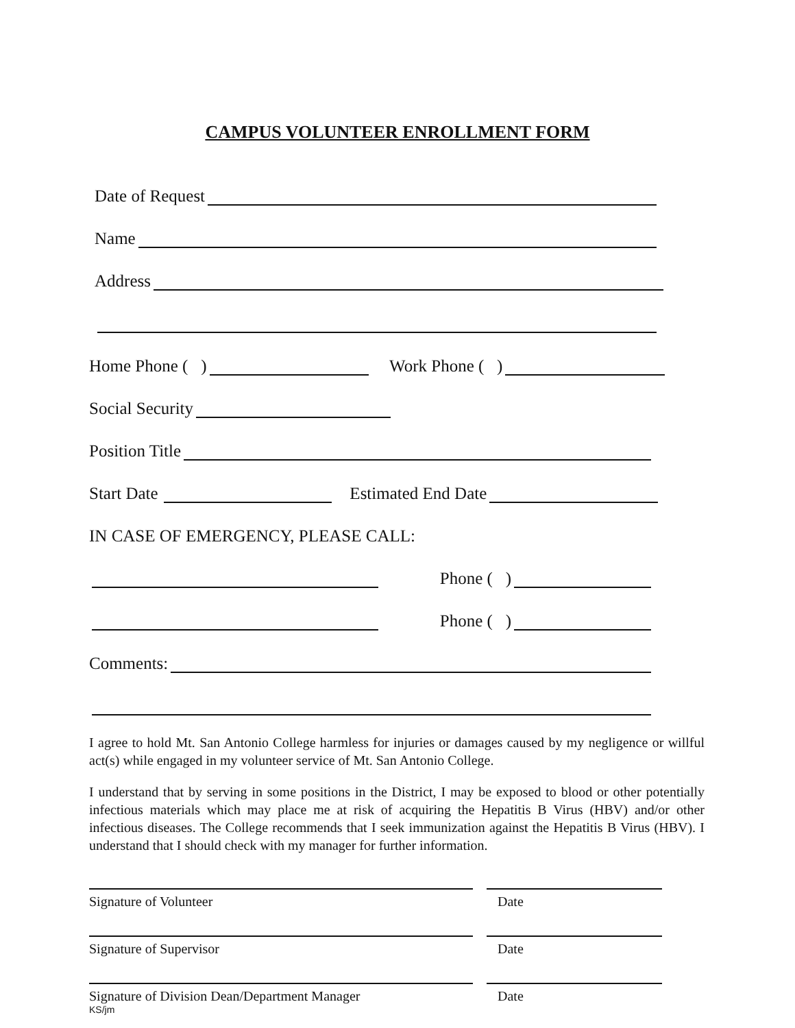CAMPUS VOLUNTEER ENROLLMENT FORM
Date of Request
Name
Address
Home Phone ( ) Work Phone ( )
Social Security
Position Title
Start Date Estimated End Date
IN CASE OF EMERGENCY, PLEASE CALL:
Phone ( )
Phone ( )
Comments:
I agree to hold Mt. San Antonio College harmless for injuries or damages caused by my negligence or willful act(s) while engaged in my volunteer service of Mt. San Antonio College.
I understand that by serving in some positions in the District, I may be exposed to blood or other potentially infectious materials which may place me at risk of acquiring the Hepatitis B Virus (HBV) and/or other infectious diseases. The College recommends that I seek immunization against the Hepatitis B Virus (HBV). I understand that I should check with my manager for further information.
Signature of Volunteer Date
Signature of Supervisor Date
Signature of Division Dean/Department Manager Date
KS/jm